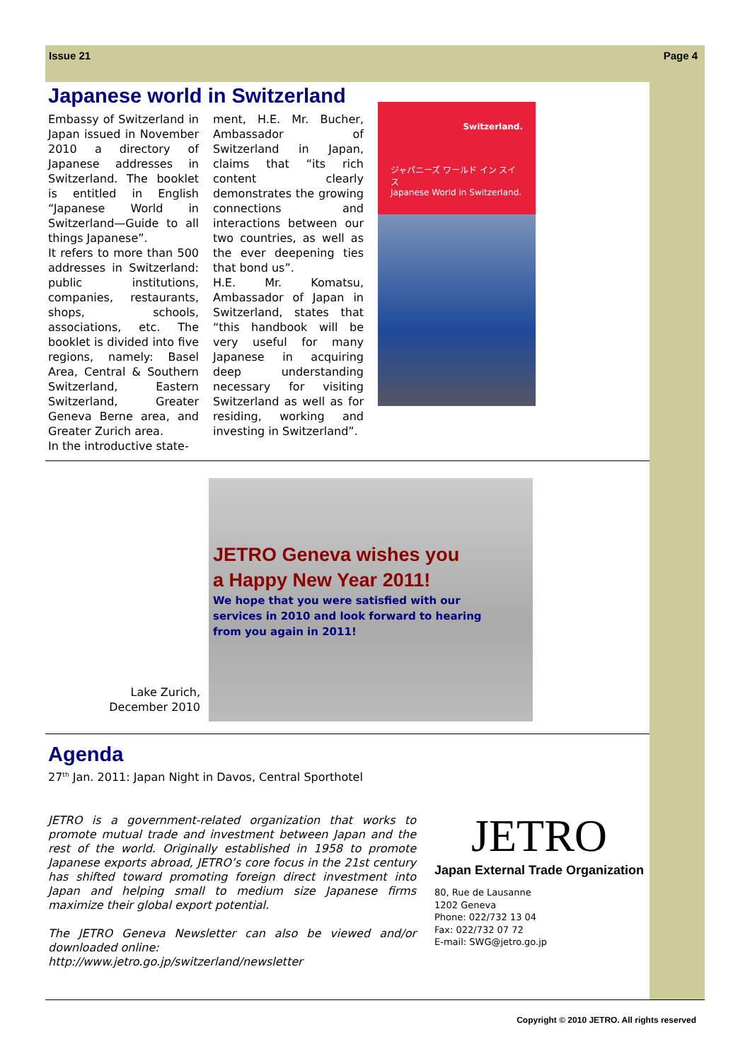Issue 21 Page 4
Japanese world in Switzerland
Embassy of Switzerland in Japan issued in November 2010 a directory of Japanese addresses in Switzerland. The booklet is entitled in English “Japanese World in Switzerland—Guide to all things Japanese”.
It refers to more than 500 addresses in Switzerland: public institutions, companies, restaurants, shops, schools, associations, etc. The booklet is divided into five regions, namely: Basel Area, Central & Southern Switzerland, Eastern Switzerland, Greater Geneva Berne area, and Greater Zurich area.
In the introductive state-
ment, H.E. Mr. Bucher, Ambassador of Switzerland in Japan, claims that “its rich content clearly demonstrates the growing connections and interactions between our two countries, as well as the ever deepening ties that bond us”.
H.E. Mr. Komatsu, Ambassador of Japan in Switzerland, states that “this handbook will be very useful for many Japanese in acquiring deep understanding necessary for visiting Switzerland as well as for residing, working and investing in Switzerland”.
Switzerland.
ジャパニーズ ワールド イン スイス
Japanese World in Switzerland.
Lake Zurich,
December 2010
JETRO Geneva wishes you
a Happy New Year 2011!
We hope that you were satisfied with our
services in 2010 and look forward to hearing
from you again in 2011!
Agenda
27<sup>th</sup> Jan. 2011: Japan Night in Davos, Central Sporthotel
JETRO is a government-related organization that works to promote mutual trade and investment between Japan and the rest of the world. Originally established in 1958 to promote Japanese exports abroad, JETRO’s core focus in the 21st century has shifted toward promoting foreign direct investment into Japan and helping small to medium size Japanese firms maximize their global export potential.
The JETRO Geneva Newsletter can also be viewed and/or downloaded online:
http://www.jetro.go.jp/switzerland/newsletter
JETRO
Japan External Trade Organization
80, Rue de Lausanne
1202 Geneva
Phone: 022/732 13 04
Fax: 022/732 07 72
E-mail: SWG@jetro.go.jp
Copyright © 2010 JETRO. All rights reserved